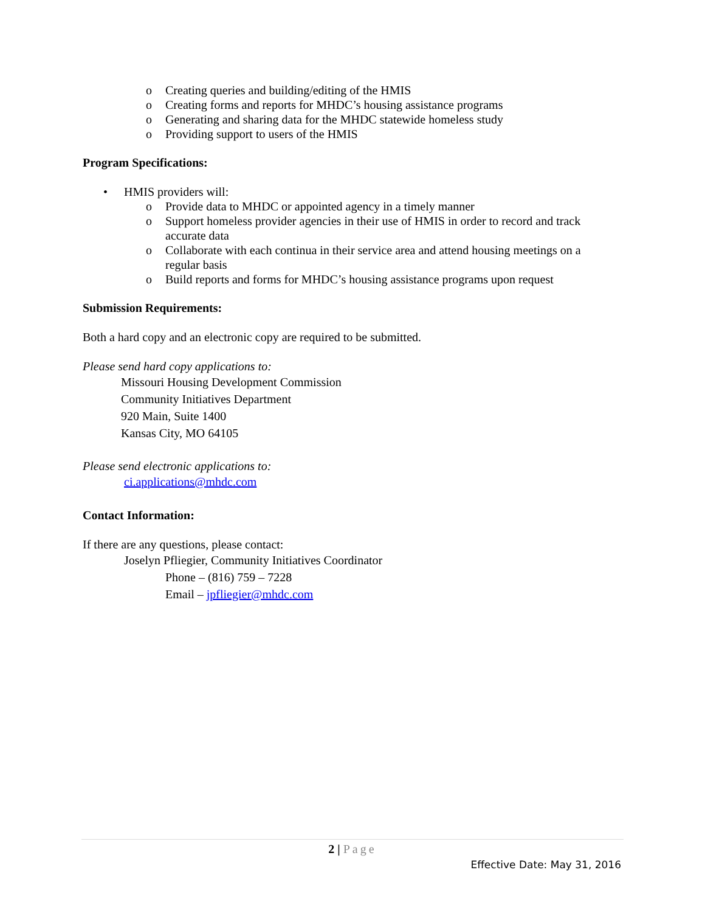o Creating queries and building/editing of the HMIS
o Creating forms and reports for MHDC’s housing assistance programs
o Generating and sharing data for the MHDC statewide homeless study
o Providing support to users of the HMIS
Program Specifications:
• HMIS providers will:
o Provide data to MHDC or appointed agency in a timely manner
o Support homeless provider agencies in their use of HMIS in order to record and track accurate data
o Collaborate with each continua in their service area and attend housing meetings on a regular basis
o Build reports and forms for MHDC’s housing assistance programs upon request
Submission Requirements:
Both a hard copy and an electronic copy are required to be submitted.
Please send hard copy applications to:
Missouri Housing Development Commission
Community Initiatives Department
920 Main, Suite 1400
Kansas City, MO 64105
Please send electronic applications to:
ci.applications@mhdc.com
Contact Information:
If there are any questions, please contact:
Joselyn Pfliegier, Community Initiatives Coordinator
Phone – (816) 759 – 7228
Email – jpfliegier@mhdc.com
2 | Page
Effective Date: May 31, 2016